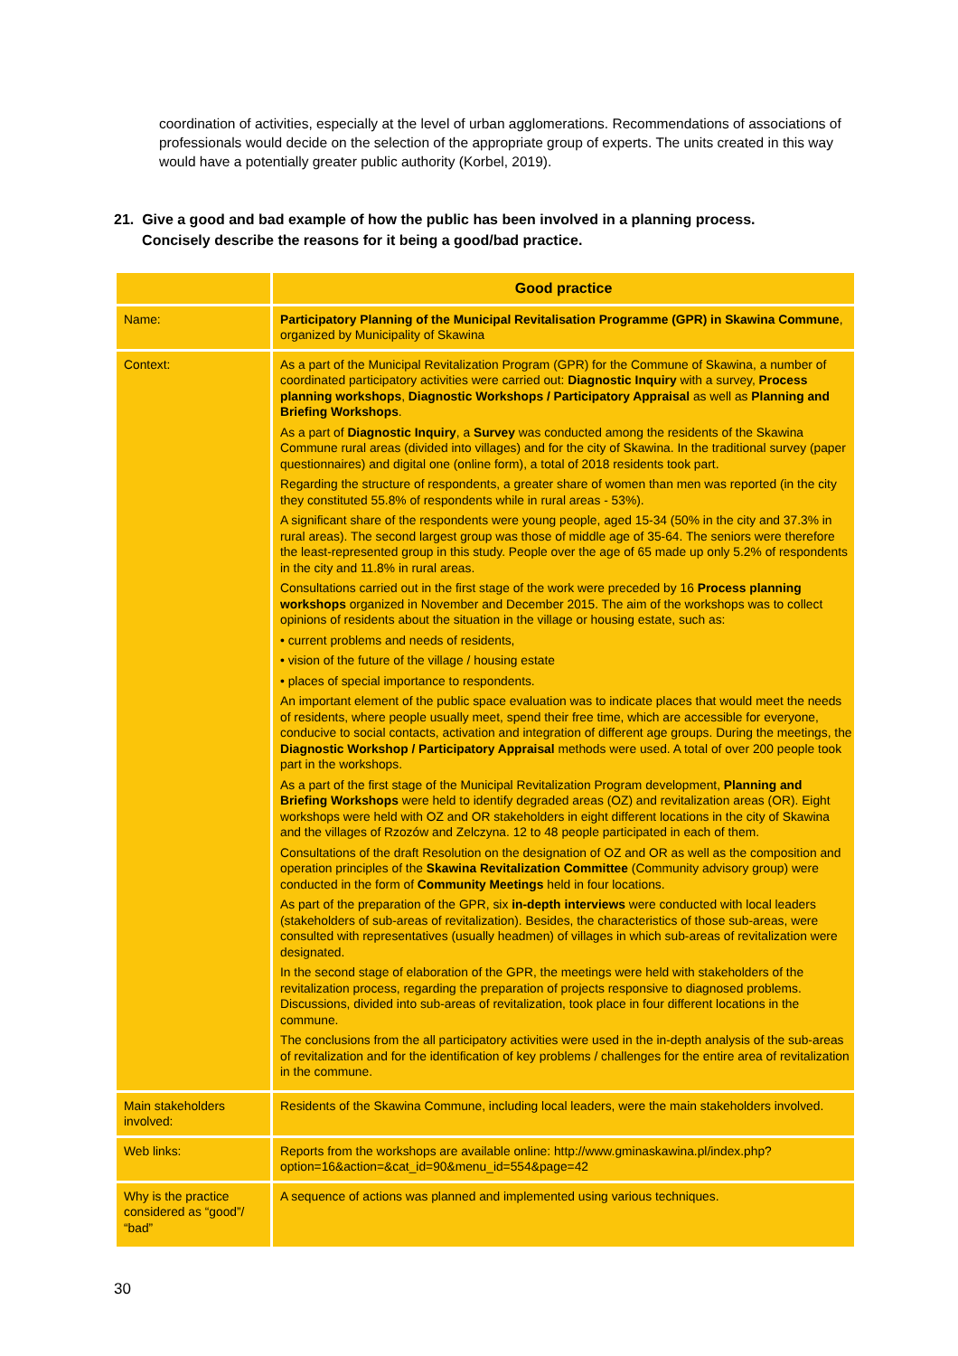coordination of activities, especially at the level of urban agglomerations. Recommendations of associations of professionals would decide on the selection of the appropriate group of experts. The units created in this way would have a potentially greater public authority (Korbel, 2019).
21. Give a good and bad example of how the public has been involved in a planning process.
Concisely describe the reasons for it being a good/bad practice.
| | Good practice |
| Name: | Participatory Planning of the Municipal Revitalisation Programme (GPR) in Skawina Commune , organized by Municipality of Skawina |
| Context: | As a part of the Municipal Revitalization Program (GPR) for the Commune of Skawina, a number of coordinated participatory activities were carried out: Diagnostic Inquiry with a survey, Process planning workshops , Diagnostic Workshops / Participatory Appraisal as well as Planning and Briefing Workshops . As a part of Diagnostic Inquiry , a Survey was conducted among the residents of the Skawina Commune rural areas (divided into villages) and for the city of Skawina. In the traditional survey (paper questionnaires) and digital one (online form), a total of 2018 residents took part. Regarding the structure of respondents, a greater share of women than men was reported (in the city they constituted 55.8% of respondents while in rural areas - 53%). A significant share of the respondents were young people, aged 15-34 (50% in the city and 37.3% in rural areas). The second largest group was those of middle age of 35-64. The seniors were therefore the least-represented group in this study. People over the age of 65 made up only 5.2% of respondents in the city and 11.8% in rural areas. Consultations carried out in the first stage of the work were preceded by 16 Process planning workshops organized in November and December 2015. The aim of the workshops was to collect opinions of residents about the situation in the village or housing estate, such as: • current problems and needs of residents, • vision of the future of the village / housing estate • places of special importance to respondents. An important element of the public space evaluation was to indicate places that would meet the needs of residents, where people usually meet, spend their free time, which are accessible for everyone, conducive to social contacts, activation and integration of different age groups. During the meetings, the Diagnostic Workshop / Participatory Appraisal methods were used. A total of over 200 people took part in the workshops. As a part of the first stage of the Municipal Revitalization Program development, Planning and Briefing Workshops were held to identify degraded areas (OZ) and revitalization areas (OR). Eight workshops were held with OZ and OR stakeholders in eight different locations in the city of Skawina and the villages of Rzozów and Zelczyna. 12 to 48 people participated in each of them. Consultations of the draft Resolution on the designation of OZ and OR as well as the composition and operation principles of the Skawina Revitalization Committee (Community advisory group) were conducted in the form of Community Meetings held in four locations. As part of the preparation of the GPR, six in-depth interviews were conducted with local leaders (stakeholders of sub-areas of revitalization). Besides, the characteristics of those sub-areas, were consulted with representatives (usually headmen) of villages in which sub-areas of revitalization were designated. In the second stage of elaboration of the GPR, the meetings were held with stakeholders of the revitalization process, regarding the preparation of projects responsive to diagnosed problems. Discussions, divided into sub-areas of revitalization, took place in four different locations in the commune. The conclusions from the all participatory activities were used in the in-depth analysis of the sub-areas of revitalization and for the identification of key problems / challenges for the entire area of revitalization in the commune. |
| Main stakeholders involved: | Residents of the Skawina Commune, including local leaders, were the main stakeholders involved. |
| Web links: | Reports from the workshops are available online: http://www.gminaskawina.pl/index.php?option=16&action=&cat_id=90&menu_id=554&page=42 |
| Why is the practice considered as “good”/ “bad” | A sequence of actions was planned and implemented using various techniques. |
30